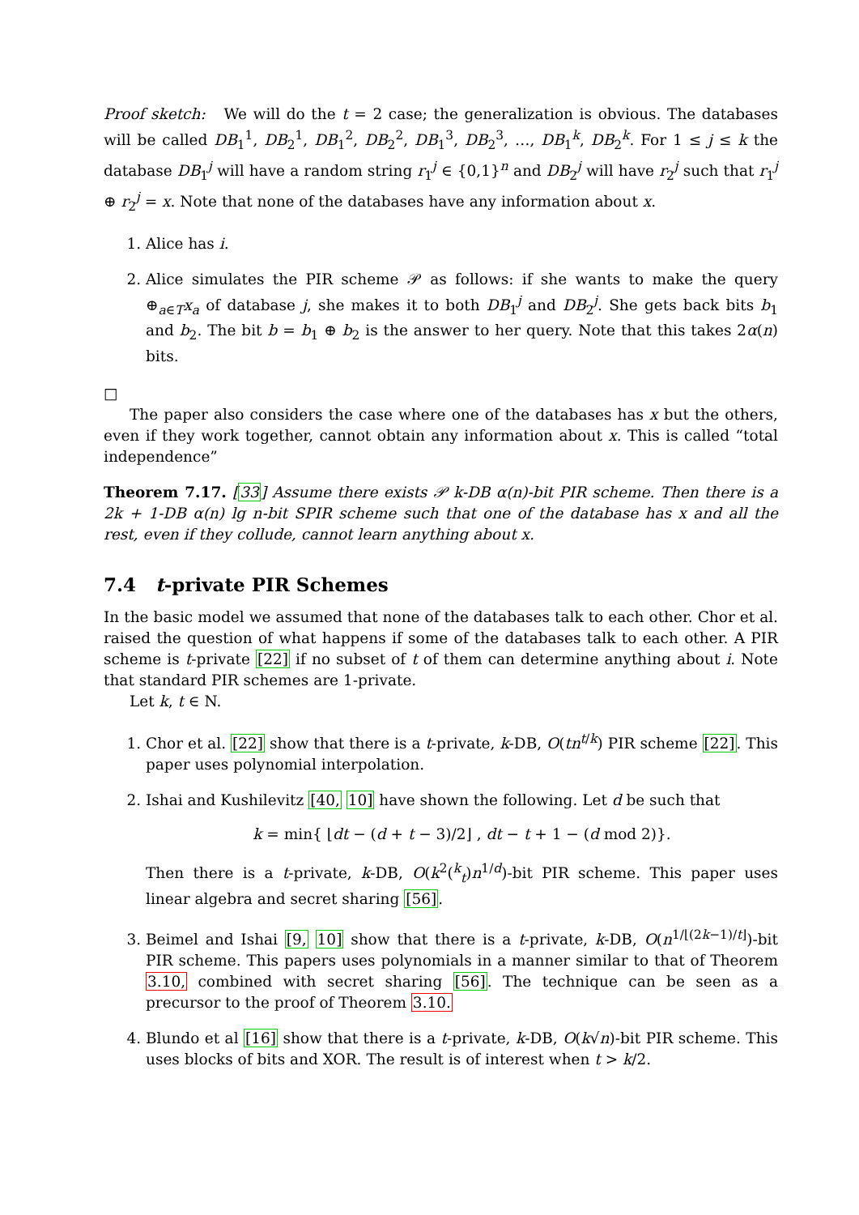Proof sketch: We will do the t = 2 case; the generalization is obvious. The databases will be called DB<sub>1</sub><sup>1</sup>, DB<sub>2</sub><sup>1</sup>, DB<sub>1</sub><sup>2</sup>, DB<sub>2</sub><sup>2</sup>, DB<sub>1</sub><sup>3</sup>, DB<sub>2</sub><sup>3</sup>, …, DB<sub>1</sub><sup>k</sup>, DB<sub>2</sub><sup>k</sup>. For 1 ≤ j ≤ k the database DB<sub>1</sub><sup>j</sup> will have a random string r<sub>1</sub><sup>j</sup> ∈ {0,1}<sup>n</sup> and DB<sub>2</sub><sup>j</sup> will have r<sub>2</sub><sup>j</sup> such that r<sub>1</sub><sup>j</sup> ⊕ r<sub>2</sub><sup>j</sup> = x. Note that none of the databases have any information about x.
1. Alice has i.
2. Alice simulates the PIR scheme 𝒫 as follows: if she wants to make the query ⊕<sub>a∈T</sub>x<sub>a</sub> of database j, she makes it to both DB<sub>1</sub><sup>j</sup> and DB<sub>2</sub><sup>j</sup>. She gets back bits b<sub>1</sub> and b<sub>2</sub>. The bit b = b<sub>1</sub> ⊕ b<sub>2</sub> is the answer to her query. Note that this takes 2α(n) bits.
□
The paper also considers the case where one of the databases has x but the others, even if they work together, cannot obtain any information about x. This is called “total independence”
Theorem 7.17. [33] Assume there exists 𝒫 k-DB α(n)-bit PIR scheme. Then there is a 2k + 1-DB α(n) lg n-bit SPIR scheme such that one of the database has x and all the rest, even if they collude, cannot learn anything about x.
7.4 t-private PIR Schemes
In the basic model we assumed that none of the databases talk to each other. Chor et al. raised the question of what happens if some of the databases talk to each other. A PIR scheme is t-private [22] if no subset of t of them can determine anything about i. Note that standard PIR schemes are 1-private.
Let k, t ∈ N.
1. Chor et al. [22] show that there is a t-private, k-DB, O(tn<sup>t/k</sup>) PIR scheme [22]. This paper uses polynomial interpolation.
2. Ishai and Kushilevitz [40, 10] have shown the following. Let d be such that
k = min{ ⌊dt − (d + t − 3)/2⌋ , dt − t + 1 − (d mod 2)}.
Then there is a t-private, k-DB, O(k<sup>2</sup>(<sup>k</sup><sub>t</sub>)n<sup>1/d</sup>)-bit PIR scheme. This paper uses linear algebra and secret sharing [56].
3. Beimel and Ishai [9, 10] show that there is a t-private, k-DB, O(n<sup>1/⌊(2k−1)/t⌋</sup>)-bit PIR scheme. This papers uses polynomials in a manner similar to that of Theorem 3.10, combined with secret sharing [56]. The technique can be seen as a precursor to the proof of Theorem 3.10.
4. Blundo et al [16] show that there is a t-private, k-DB, O(k√n)-bit PIR scheme. This uses blocks of bits and XOR. The result is of interest when t > k/2.